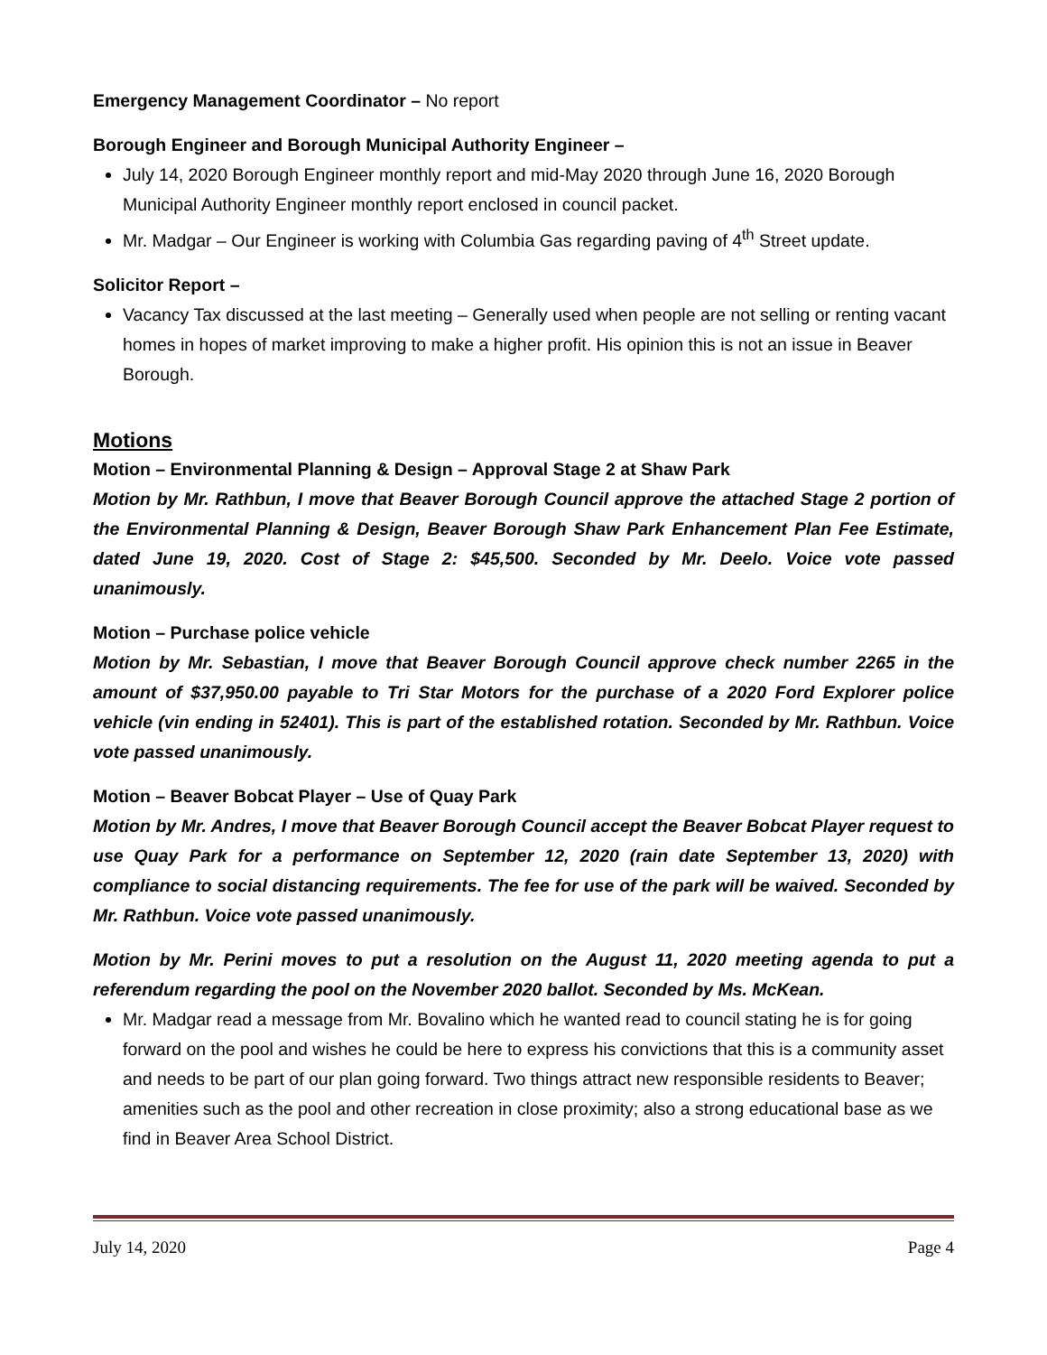Emergency Management Coordinator – No report
Borough Engineer and Borough Municipal Authority Engineer –
July 14, 2020 Borough Engineer monthly report and mid-May 2020 through June 16, 2020 Borough Municipal Authority Engineer monthly report enclosed in council packet.
Mr. Madgar – Our Engineer is working with Columbia Gas regarding paving of 4<sup>th</sup> Street update.
Solicitor Report –
Vacancy Tax discussed at the last meeting – Generally used when people are not selling or renting vacant homes in hopes of market improving to make a higher profit. His opinion this is not an issue in Beaver Borough.
Motions
Motion – Environmental Planning & Design – Approval Stage 2 at Shaw Park
Motion by Mr. Rathbun, I move that Beaver Borough Council approve the attached Stage 2 portion of the Environmental Planning & Design, Beaver Borough Shaw Park Enhancement Plan Fee Estimate, dated June 19, 2020. Cost of Stage 2: $45,500. Seconded by Mr. Deelo. Voice vote passed unanimously.
Motion – Purchase police vehicle
Motion by Mr. Sebastian, I move that Beaver Borough Council approve check number 2265 in the amount of $37,950.00 payable to Tri Star Motors for the purchase of a 2020 Ford Explorer police vehicle (vin ending in 52401). This is part of the established rotation. Seconded by Mr. Rathbun. Voice vote passed unanimously.
Motion – Beaver Bobcat Player – Use of Quay Park
Motion by Mr. Andres, I move that Beaver Borough Council accept the Beaver Bobcat Player request to use Quay Park for a performance on September 12, 2020 (rain date September 13, 2020) with compliance to social distancing requirements. The fee for use of the park will be waived. Seconded by Mr. Rathbun. Voice vote passed unanimously.
Motion by Mr. Perini moves to put a resolution on the August 11, 2020 meeting agenda to put a referendum regarding the pool on the November 2020 ballot. Seconded by Ms. McKean.
Mr. Madgar read a message from Mr. Bovalino which he wanted read to council stating he is for going forward on the pool and wishes he could be here to express his convictions that this is a community asset and needs to be part of our plan going forward. Two things attract new responsible residents to Beaver; amenities such as the pool and other recreation in close proximity; also a strong educational base as we find in Beaver Area School District.
July 14, 2020 Page 4